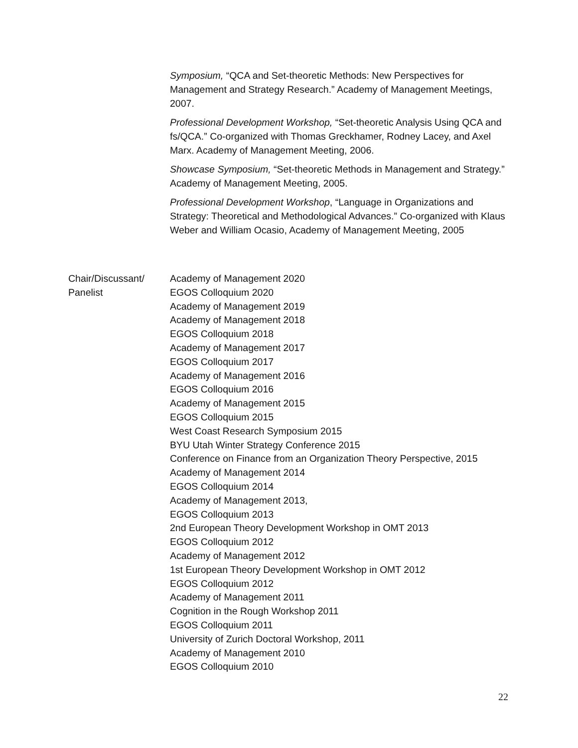Symposium, “QCA and Set-theoretic Methods: New Perspectives for Management and Strategy Research.” Academy of Management Meetings, 2007.
Professional Development Workshop, “Set-theoretic Analysis Using QCA and fs/QCA.” Co-organized with Thomas Greckhamer, Rodney Lacey, and Axel Marx. Academy of Management Meeting, 2006.
Showcase Symposium, “Set-theoretic Methods in Management and Strategy.” Academy of Management Meeting, 2005.
Professional Development Workshop, “Language in Organizations and Strategy: Theoretical and Methodological Advances.” Co-organized with Klaus Weber and William Ocasio, Academy of Management Meeting, 2005
Chair/Discussant/
Panelist
Academy of Management 2020
EGOS Colloquium 2020
Academy of Management 2019
Academy of Management 2018
EGOS Colloquium 2018
Academy of Management 2017
EGOS Colloquium 2017
Academy of Management 2016
EGOS Colloquium 2016
Academy of Management 2015
EGOS Colloquium 2015
West Coast Research Symposium 2015
BYU Utah Winter Strategy Conference 2015
Conference on Finance from an Organization Theory Perspective, 2015
Academy of Management 2014
EGOS Colloquium 2014
Academy of Management 2013,
EGOS Colloquium 2013
2nd European Theory Development Workshop in OMT 2013
EGOS Colloquium 2012
Academy of Management 2012
1st European Theory Development Workshop in OMT 2012
EGOS Colloquium 2012
Academy of Management 2011
Cognition in the Rough Workshop 2011
EGOS Colloquium 2011
University of Zurich Doctoral Workshop, 2011
Academy of Management 2010
EGOS Colloquium 2010
22